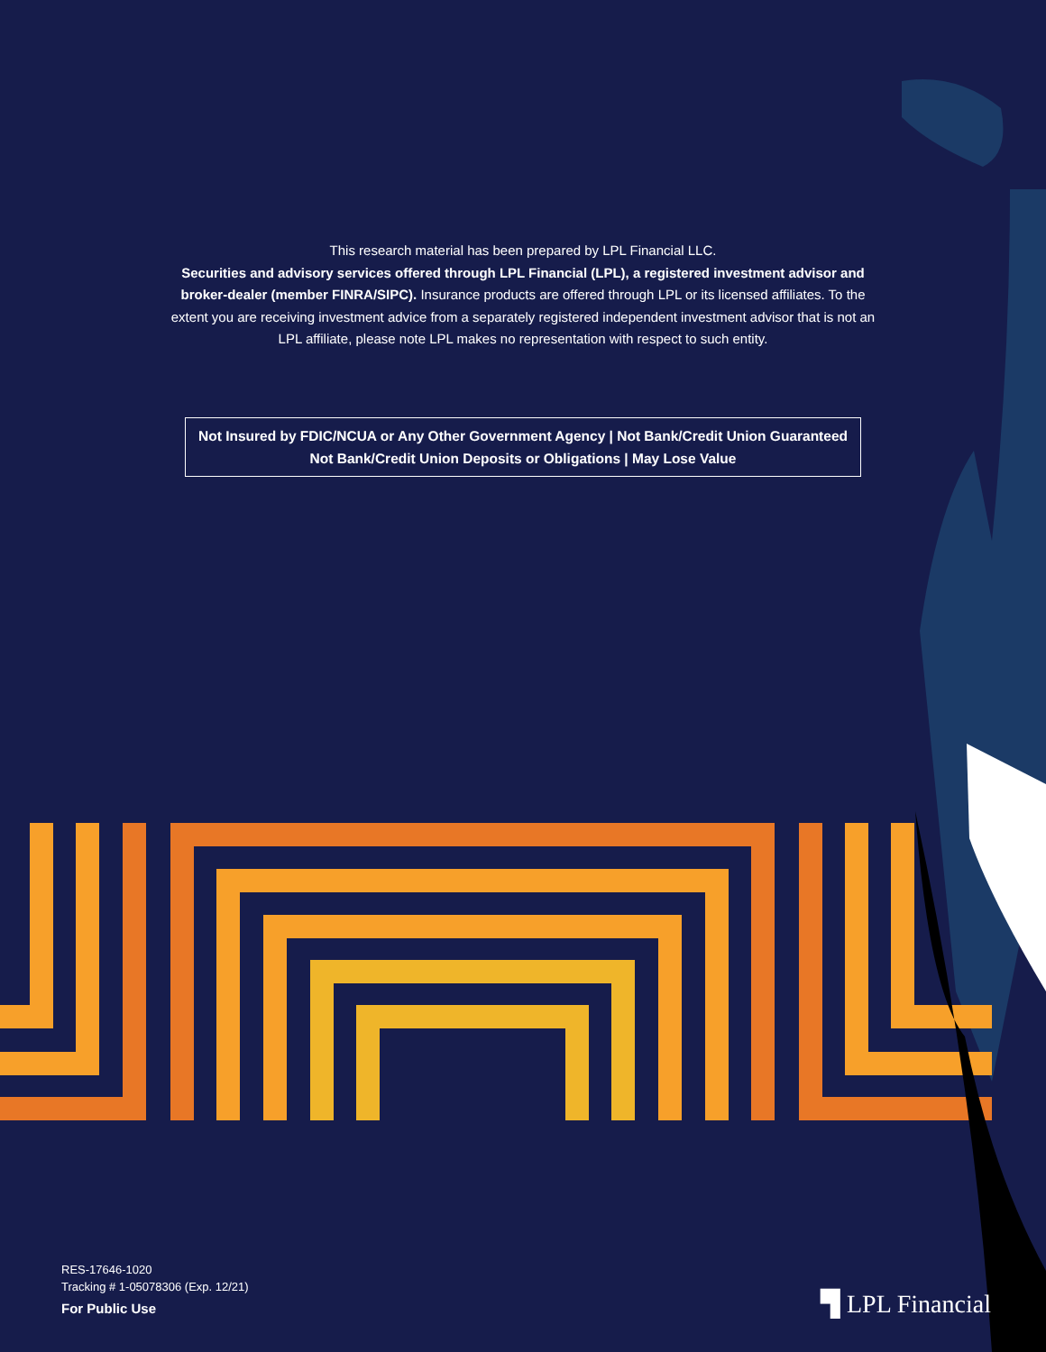This research material has been prepared by LPL Financial LLC.
Securities and advisory services offered through LPL Financial (LPL), a registered investment advisor and broker-dealer (member FINRA/SIPC). Insurance products are offered through LPL or its licensed affiliates. To the extent you are receiving investment advice from a separately registered independent investment advisor that is not an LPL affiliate, please note LPL makes no representation with respect to such entity.
Not Insured by FDIC/NCUA or Any Other Government Agency | Not Bank/Credit Union Guaranteed
Not Bank/Credit Union Deposits or Obligations | May Lose Value
RES-17646-1020
Tracking # 1-05078306 (Exp. 12/21)
For Public Use
▜ LPL Financial